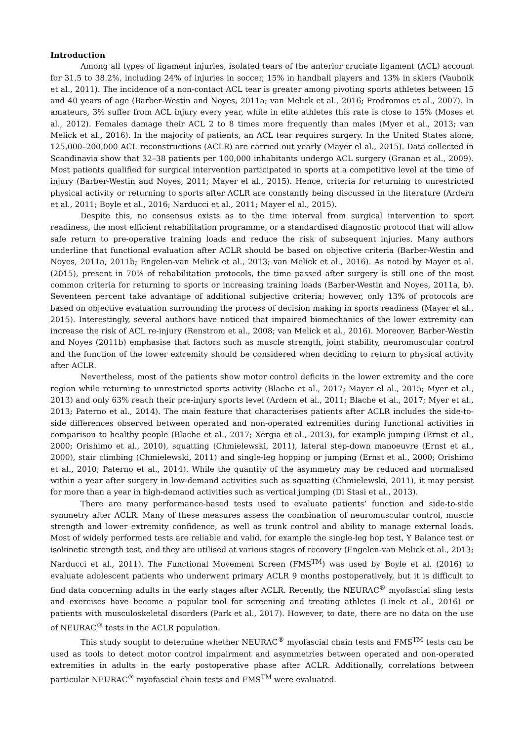Introduction
Among all types of ligament injuries, isolated tears of the anterior cruciate ligament (ACL) account for 31.5 to 38.2%, including 24% of injuries in soccer, 15% in handball players and 13% in skiers (Vauhnik et al., 2011). The incidence of a non-contact ACL tear is greater among pivoting sports athletes between 15 and 40 years of age (Barber-Westin and Noyes, 2011a; van Melick et al., 2016; Prodromos et al., 2007). In amateurs, 3% suffer from ACL injury every year, while in elite athletes this rate is close to 15% (Moses et al., 2012). Females damage their ACL 2 to 8 times more frequently than males (Myer et al., 2013; van Melick et al., 2016). In the majority of patients, an ACL tear requires surgery. In the United States alone, 125,000–200,000 ACL reconstructions (ACLR) are carried out yearly (Mayer el al., 2015). Data collected in Scandinavia show that 32–38 patients per 100,000 inhabitants undergo ACL surgery (Granan et al., 2009). Most patients qualified for surgical intervention participated in sports at a competitive level at the time of injury (Barber-Westin and Noyes, 2011; Mayer el al., 2015). Hence, criteria for returning to unrestricted physical activity or returning to sports after ACLR are constantly being discussed in the literature (Ardern et al., 2011; Boyle et al., 2016; Narducci et al., 2011; Mayer el al., 2015).
Despite this, no consensus exists as to the time interval from surgical intervention to sport readiness, the most efficient rehabilitation programme, or a standardised diagnostic protocol that will allow safe return to pre-operative training loads and reduce the risk of subsequent injuries. Many authors underline that functional evaluation after ACLR should be based on objective criteria (Barber-Westin and Noyes, 2011a, 2011b; Engelen-van Melick et al., 2013; van Melick et al., 2016). As noted by Mayer et al. (2015), present in 70% of rehabilitation protocols, the time passed after surgery is still one of the most common criteria for returning to sports or increasing training loads (Barber-Westin and Noyes, 2011a, b). Seventeen percent take advantage of additional subjective criteria; however, only 13% of protocols are based on objective evaluation surrounding the process of decision making in sports readiness (Mayer el al., 2015). Interestingly, several authors have noticed that impaired biomechanics of the lower extremity can increase the risk of ACL re-injury (Renstrom et al., 2008; van Melick et al., 2016). Moreover, Barber-Westin and Noyes (2011b) emphasise that factors such as muscle strength, joint stability, neuromuscular control and the function of the lower extremity should be considered when deciding to return to physical activity after ACLR.
Nevertheless, most of the patients show motor control deficits in the lower extremity and the core region while returning to unrestricted sports activity (Blache et al., 2017; Mayer el al., 2015; Myer et al., 2013) and only 63% reach their pre-injury sports level (Ardern et al., 2011; Blache et al., 2017; Myer et al., 2013; Paterno et al., 2014). The main feature that characterises patients after ACLR includes the side-to-side differences observed between operated and non-operated extremities during functional activities in comparison to healthy people (Blache et al., 2017; Xergia et al., 2013), for example jumping (Ernst et al., 2000; Orishimo et al., 2010), squatting (Chmielewski, 2011), lateral step-down manoeuvre (Ernst et al., 2000), stair climbing (Chmielewski, 2011) and single-leg hopping or jumping (Ernst et al., 2000; Orishimo et al., 2010; Paterno et al., 2014). While the quantity of the asymmetry may be reduced and normalised within a year after surgery in low-demand activities such as squatting (Chmielewski, 2011), it may persist for more than a year in high-demand activities such as vertical jumping (Di Stasi et al., 2013).
There are many performance-based tests used to evaluate patients’ function and side-to-side symmetry after ACLR. Many of these measures assess the combination of neuromuscular control, muscle strength and lower extremity confidence, as well as trunk control and ability to manage external loads. Most of widely performed tests are reliable and valid, for example the single-leg hop test, Y Balance test or isokinetic strength test, and they are utilised at various stages of recovery (Engelen-van Melick et al., 2013; Narducci et al., 2011). The Functional Movement Screen (FMS<sup>TM</sup>) was used by Boyle et al. (2016) to evaluate adolescent patients who underwent primary ACLR 9 months postoperatively, but it is difficult to find data concerning adults in the early stages after ACLR. Recently, the NEURAC<sup>®</sup> myofascial sling tests and exercises have become a popular tool for screening and treating athletes (Linek et al., 2016) or patients with musculoskeletal disorders (Park et al., 2017). However, to date, there are no data on the use of NEURAC<sup>®</sup> tests in the ACLR population.
This study sought to determine whether NEURAC<sup>®</sup> myofascial chain tests and FMS<sup>TM</sup> tests can be used as tools to detect motor control impairment and asymmetries between operated and non-operated extremities in adults in the early postoperative phase after ACLR. Additionally, correlations between particular NEURAC<sup>®</sup> myofascial chain tests and FMS<sup>TM</sup> were evaluated.